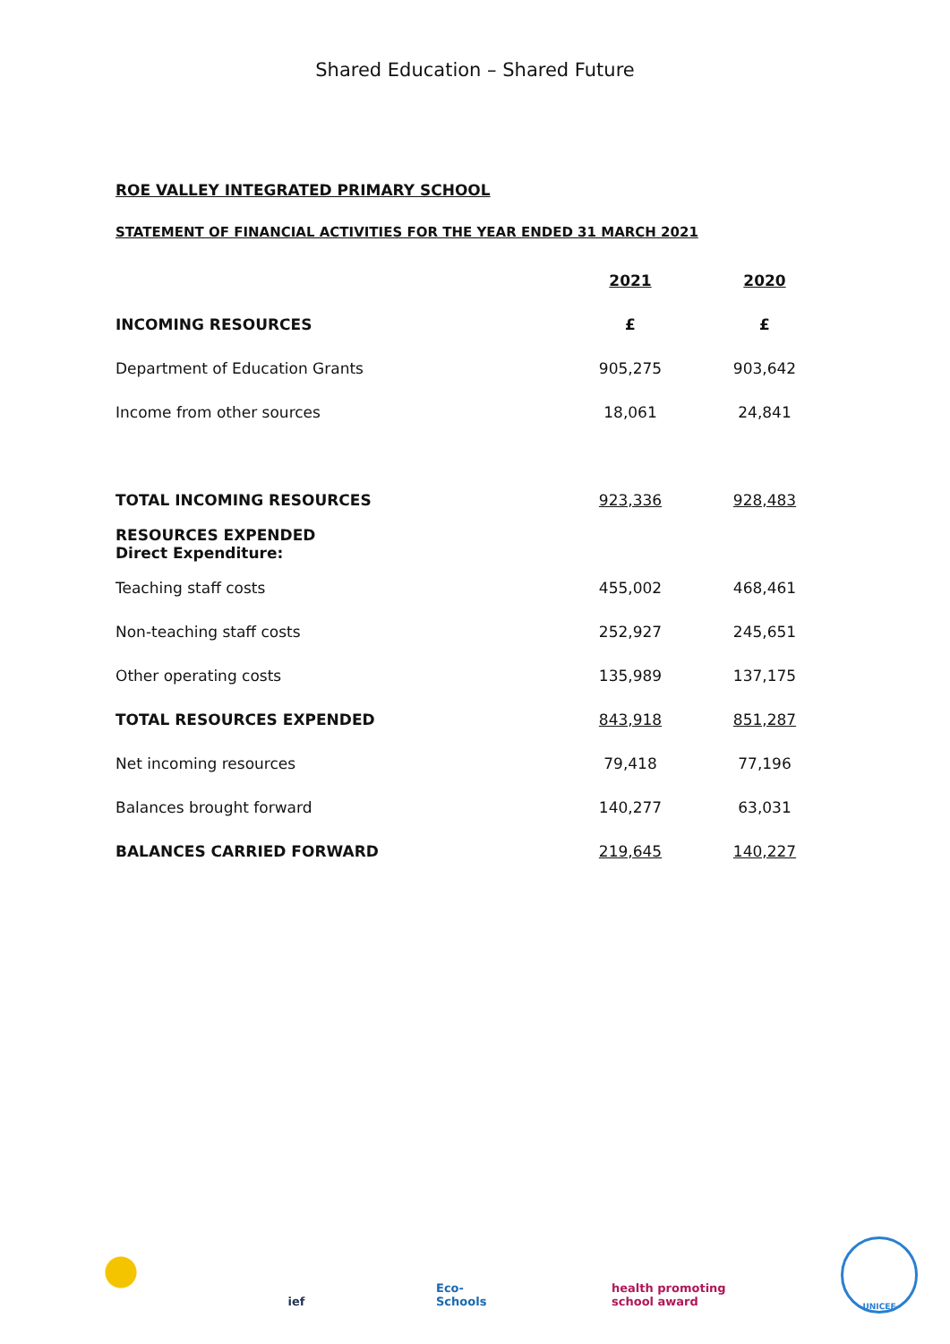Shared Education – Shared Future
ROE VALLEY INTEGRATED PRIMARY SCHOOL
STATEMENT OF FINANCIAL ACTIVITIES FOR THE YEAR ENDED 31 MARCH 2021
| | 2021 | 2020 |
| --- | --- | --- |
| INCOMING RESOURCES | £ | £ |
| Department of Education Grants | 905,275 | 903,642 |
| Income from other sources | 18,061 | 24,841 |
| TOTAL INCOMING RESOURCES | 923,336 | 928,483 |
| RESOURCES EXPENDED Direct Expenditure: | | |
| Teaching staff costs | 455,002 | 468,461 |
| Non-teaching staff costs | 252,927 | 245,651 |
| Other operating costs | 135,989 | 137,175 |
| TOTAL RESOURCES EXPENDED | 843,918 | 851,287 |
| Net incoming resources | 79,418 | 77,196 |
| Balances brought forward | 140,277 | 63,031 |
| BALANCES CARRIED FORWARD | 219,645 | 140,227 |
ief Eco-Schools
health promoting school award
UNICEF